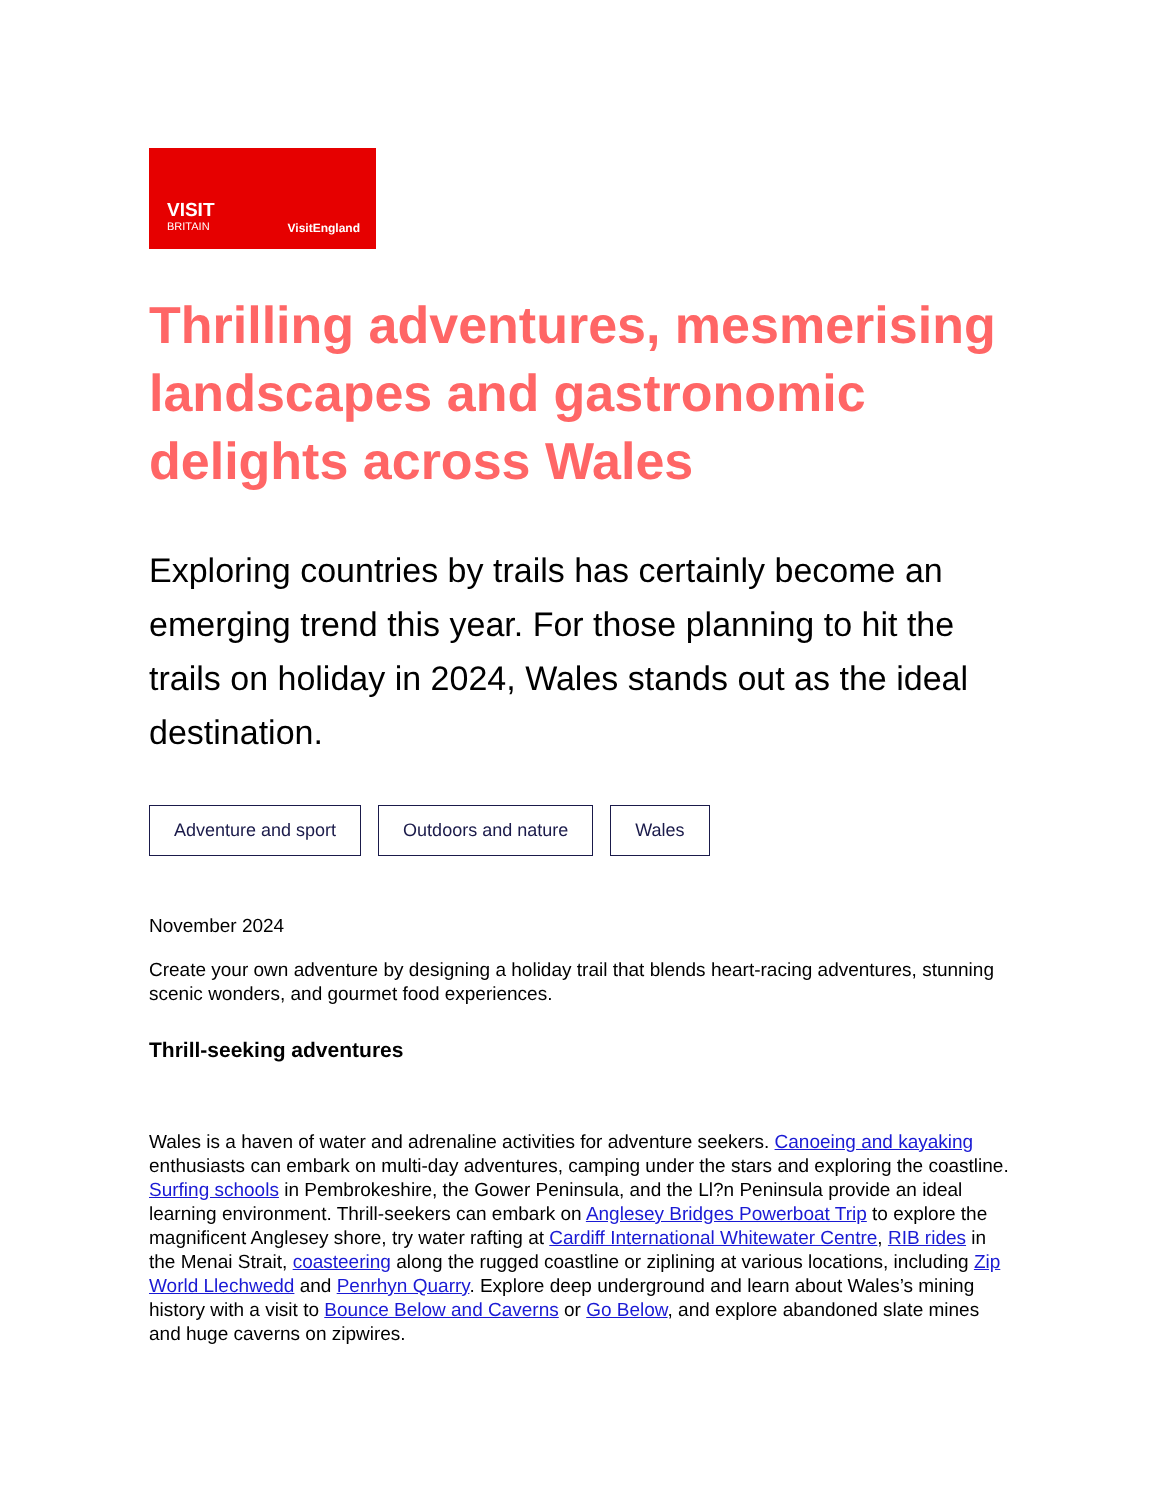VISIT
BRITAIN
VisitEngland
Thrilling adventures, mesmerising landscapes and gastronomic delights across Wales
Exploring countries by trails has certainly become an emerging trend this year. For those planning to hit the trails on holiday in 2024, Wales stands out as the ideal destination.
Adventure and sport Outdoors and nature Wales
November 2024
Create your own adventure by designing a holiday trail that blends heart-racing adventures, stunning scenic wonders, and gourmet food experiences.
Thrill-seeking adventures
Wales is a haven of water and adrenaline activities for adventure seekers. Canoeing and kayaking enthusiasts can embark on multi-day adventures, camping under the stars and exploring the coastline. Surfing schools in Pembrokeshire, the Gower Peninsula, and the Ll?n Peninsula provide an ideal learning environment. Thrill-seekers can embark on Anglesey Bridges Powerboat Trip to explore the magnificent Anglesey shore, try water rafting at Cardiff International Whitewater Centre, RIB rides in the Menai Strait, coasteering along the rugged coastline or ziplining at various locations, including Zip World Llechwedd and Penrhyn Quarry. Explore deep underground and learn about Wales’s mining history with a visit to Bounce Below and Caverns or Go Below, and explore abandoned slate mines and huge caverns on zipwires.